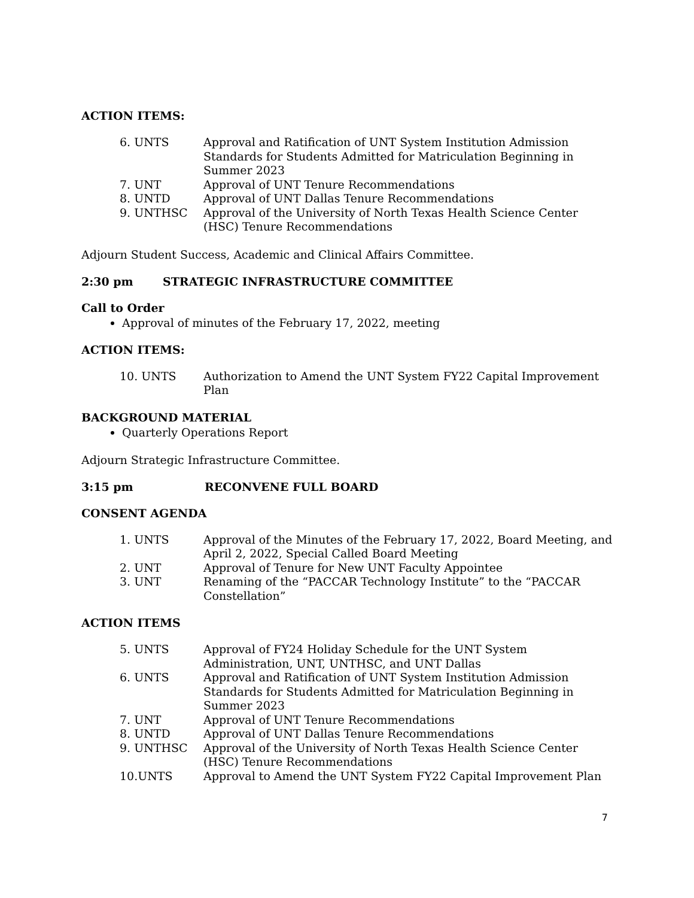ACTION ITEMS:
| 6. UNTS | Approval and Ratification of UNT System Institution Admission Standards for Students Admitted for Matriculation Beginning in Summer 2023 |
| 7. UNT | Approval of UNT Tenure Recommendations |
| 8. UNTD | Approval of UNT Dallas Tenure Recommendations |
| 9. UNTHSC | Approval of the University of North Texas Health Science Center (HSC) Tenure Recommendations |
Adjourn Student Success, Academic and Clinical Affairs Committee.
2:30 pm STRATEGIC INFRASTRUCTURE COMMITTEE
Call to Order
Approval of minutes of the February 17, 2022, meeting
ACTION ITEMS:
| 10. UNTS | Authorization to Amend the UNT System FY22 Capital Improvement Plan |
BACKGROUND MATERIAL
Quarterly Operations Report
Adjourn Strategic Infrastructure Committee.
3:15 pm RECONVENE FULL BOARD
CONSENT AGENDA
| 1. UNTS | Approval of the Minutes of the February 17, 2022, Board Meeting, and April 2, 2022, Special Called Board Meeting |
| 2. UNT | Approval of Tenure for New UNT Faculty Appointee |
| 3. UNT | Renaming of the “PACCAR Technology Institute” to the “PACCAR Constellation” |
ACTION ITEMS
| 5. UNTS | Approval of FY24 Holiday Schedule for the UNT System Administration, UNT, UNTHSC, and UNT Dallas |
| 6. UNTS | Approval and Ratification of UNT System Institution Admission Standards for Students Admitted for Matriculation Beginning in Summer 2023 |
| 7. UNT | Approval of UNT Tenure Recommendations |
| 8. UNTD | Approval of UNT Dallas Tenure Recommendations |
| 9. UNTHSC | Approval of the University of North Texas Health Science Center (HSC) Tenure Recommendations |
| 10.UNTS | Approval to Amend the UNT System FY22 Capital Improvement Plan |
7